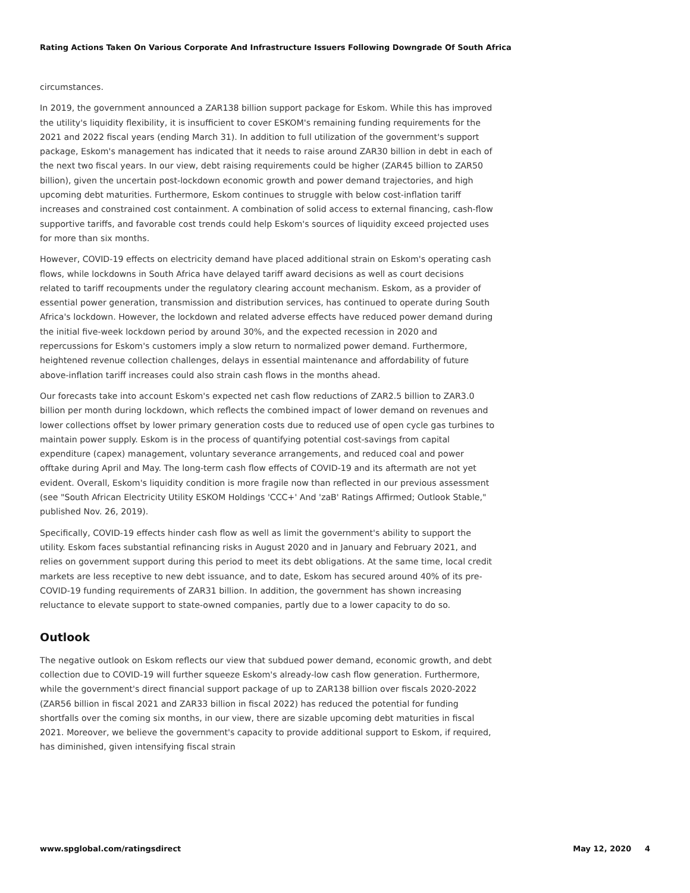Rating Actions Taken On Various Corporate And Infrastructure Issuers Following Downgrade Of South Africa
circumstances.
In 2019, the government announced a ZAR138 billion support package for Eskom. While this has improved the utility's liquidity flexibility, it is insufficient to cover ESKOM's remaining funding requirements for the 2021 and 2022 fiscal years (ending March 31). In addition to full utilization of the government's support package, Eskom's management has indicated that it needs to raise around ZAR30 billion in debt in each of the next two fiscal years. In our view, debt raising requirements could be higher (ZAR45 billion to ZAR50 billion), given the uncertain post-lockdown economic growth and power demand trajectories, and high upcoming debt maturities. Furthermore, Eskom continues to struggle with below cost-inflation tariff increases and constrained cost containment. A combination of solid access to external financing, cash-flow supportive tariffs, and favorable cost trends could help Eskom's sources of liquidity exceed projected uses for more than six months.
However, COVID-19 effects on electricity demand have placed additional strain on Eskom's operating cash flows, while lockdowns in South Africa have delayed tariff award decisions as well as court decisions related to tariff recoupments under the regulatory clearing account mechanism. Eskom, as a provider of essential power generation, transmission and distribution services, has continued to operate during South Africa's lockdown. However, the lockdown and related adverse effects have reduced power demand during the initial five-week lockdown period by around 30%, and the expected recession in 2020 and repercussions for Eskom's customers imply a slow return to normalized power demand. Furthermore, heightened revenue collection challenges, delays in essential maintenance and affordability of future above-inflation tariff increases could also strain cash flows in the months ahead.
Our forecasts take into account Eskom's expected net cash flow reductions of ZAR2.5 billion to ZAR3.0 billion per month during lockdown, which reflects the combined impact of lower demand on revenues and lower collections offset by lower primary generation costs due to reduced use of open cycle gas turbines to maintain power supply. Eskom is in the process of quantifying potential cost-savings from capital expenditure (capex) management, voluntary severance arrangements, and reduced coal and power offtake during April and May. The long-term cash flow effects of COVID-19 and its aftermath are not yet evident. Overall, Eskom's liquidity condition is more fragile now than reflected in our previous assessment (see "South African Electricity Utility ESKOM Holdings 'CCC+' And 'zaB' Ratings Affirmed; Outlook Stable," published Nov. 26, 2019).
Specifically, COVID-19 effects hinder cash flow as well as limit the government's ability to support the utility. Eskom faces substantial refinancing risks in August 2020 and in January and February 2021, and relies on government support during this period to meet its debt obligations. At the same time, local credit markets are less receptive to new debt issuance, and to date, Eskom has secured around 40% of its pre-COVID-19 funding requirements of ZAR31 billion. In addition, the government has shown increasing reluctance to elevate support to state-owned companies, partly due to a lower capacity to do so.
Outlook
The negative outlook on Eskom reflects our view that subdued power demand, economic growth, and debt collection due to COVID-19 will further squeeze Eskom's already-low cash flow generation. Furthermore, while the government's direct financial support package of up to ZAR138 billion over fiscals 2020-2022 (ZAR56 billion in fiscal 2021 and ZAR33 billion in fiscal 2022) has reduced the potential for funding shortfalls over the coming six months, in our view, there are sizable upcoming debt maturities in fiscal 2021. Moreover, we believe the government's capacity to provide additional support to Eskom, if required, has diminished, given intensifying fiscal strain
www.spglobal.com/ratingsdirect May 12, 2020 4